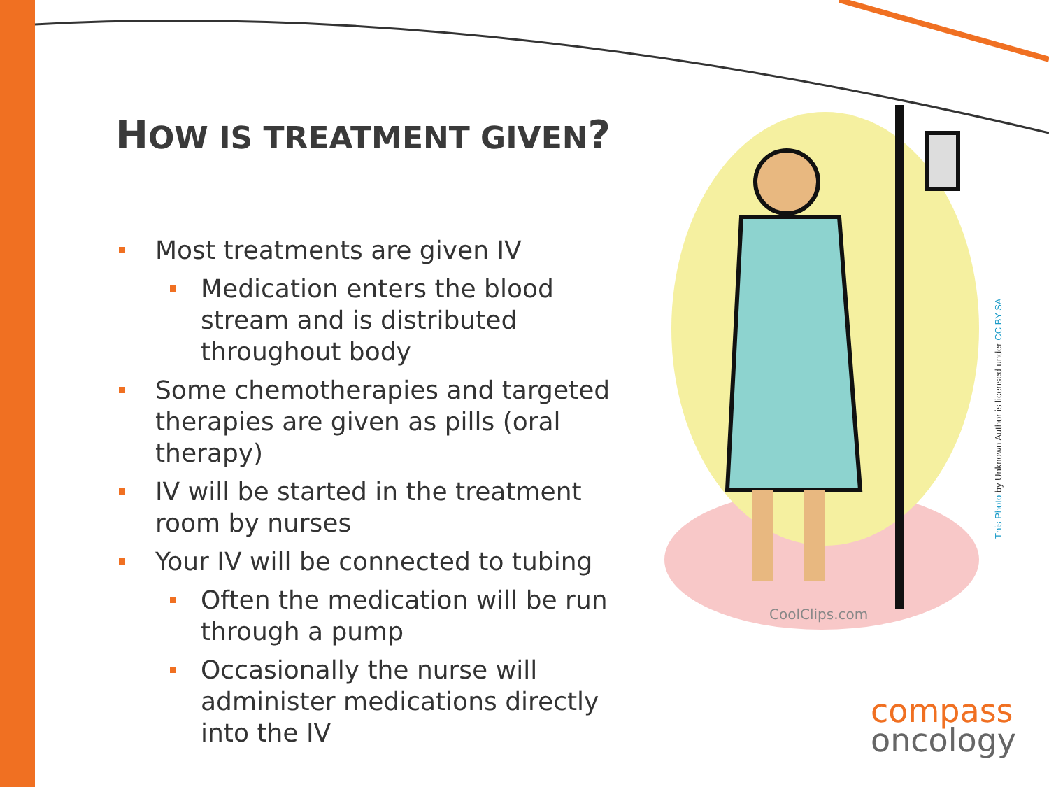HOW IS TREATMENT GIVEN?
Most treatments are given IV
Medication enters the blood stream and is distributed throughout body
Some chemotherapies and targeted therapies are given as pills (oral therapy)
IV will be started in the treatment room by nurses
Your IV will be connected to tubing
Often the medication will be run through a pump
Occasionally the nurse will administer medications directly into the IV
CoolClips.com
This Photo by Unknown Author is licensed under CC BY-SA
compass
oncology